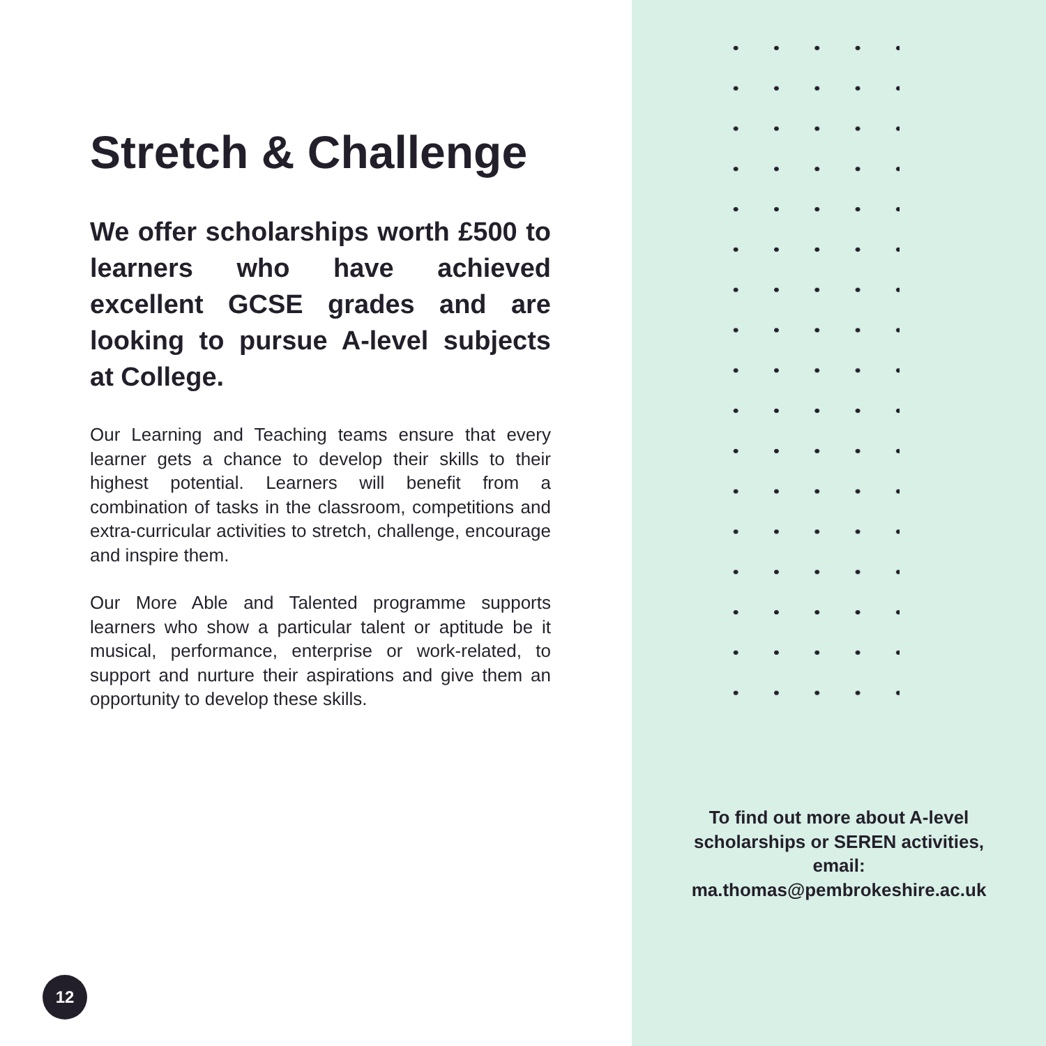Stretch & Challenge
We offer scholarships worth £500 to learners who have achieved excellent GCSE grades and are looking to pursue A-level subjects at College.
Our Learning and Teaching teams ensure that every learner gets a chance to develop their skills to their highest potential. Learners will benefit from a combination of tasks in the classroom, competitions and extra-curricular activities to stretch, challenge, encourage and inspire them.
Our More Able and Talented programme supports learners who show a particular talent or aptitude be it musical, performance, enterprise or work-related, to support and nurture their aspirations and give them an opportunity to develop these skills.
To find out more about A-level scholarships or SEREN activities, email:
ma.thomas@pembrokeshire.ac.uk
12